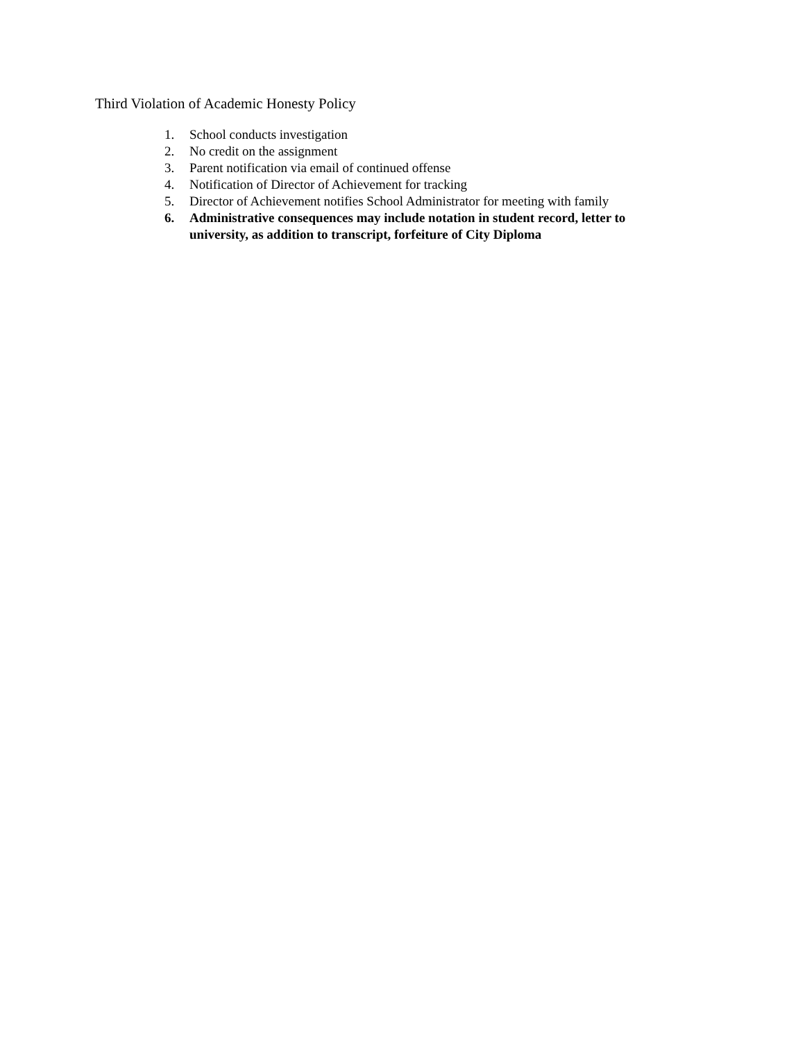Third Violation of Academic Honesty Policy
1. School conducts investigation
2. No credit on the assignment
3. Parent notification via email of continued offense
4. Notification of Director of Achievement for tracking
5. Director of Achievement notifies School Administrator for meeting with family
6. Administrative consequences may include notation in student record, letter to university, as addition to transcript, forfeiture of City Diploma